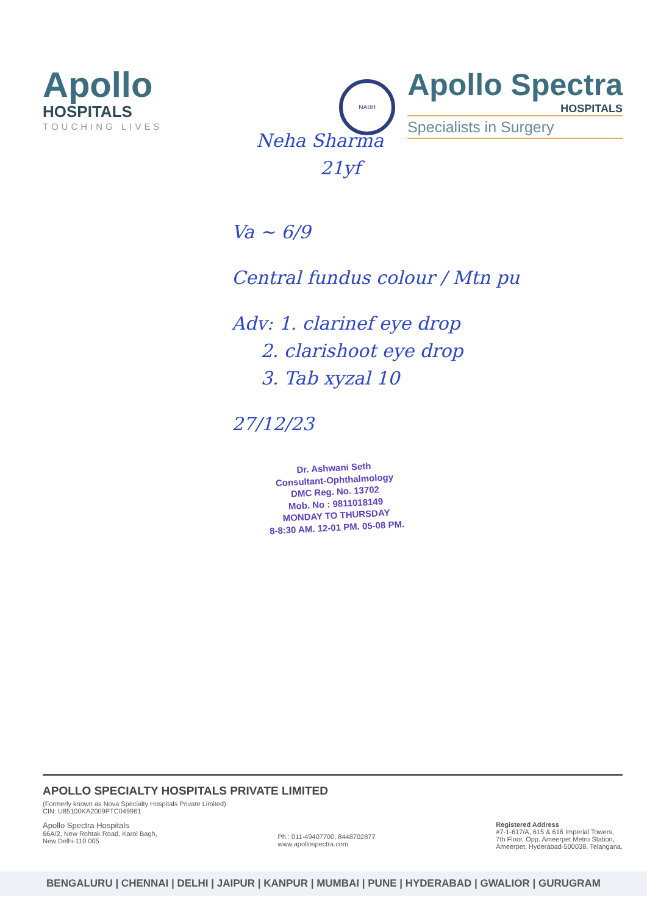Apollo
HOSPITALS
TOUCHING LIVES
NABH
Apollo Spectra
HOSPITALS
Specialists in Surgery
Neha Sharma
21yf
Va ~ 6/9
Central fundus colour / Mtn pu
Adv: 1. clarinef eye drop
2. clarishoot eye drop
3. Tab xyzal 10
27/12/23
Dr. Ashwani Seth
Consultant-Ophthalmology
DMC Reg. No. 13702
Mob. No : 9811018149
MONDAY TO THURSDAY
8-8:30 AM. 12-01 PM. 05-08 PM.
APOLLO SPECIALTY HOSPITALS PRIVATE LIMITED
(Formerly known as Nova Specialty Hospitals Private Limited)
CIN: U85100KA2009PTC049961
Apollo Spectra Hospitals
66A/2, New Rohtak Road, Karol Bagh,
New Delhi-110 005
Ph.: 011-49407700, 8448702877
www.apollospectra.com
Registered Address
#7-1-617/A, 615 & 616 Imperial Towers,
7th Floor, Opp. Ameerpet Metro Station,
Ameerpet, Hyderabad-500038. Telangana.
BENGALURU | CHENNAI | DELHI | JAIPUR | KANPUR | MUMBAI | PUNE | HYDERABAD | GWALIOR | GURUGRAM